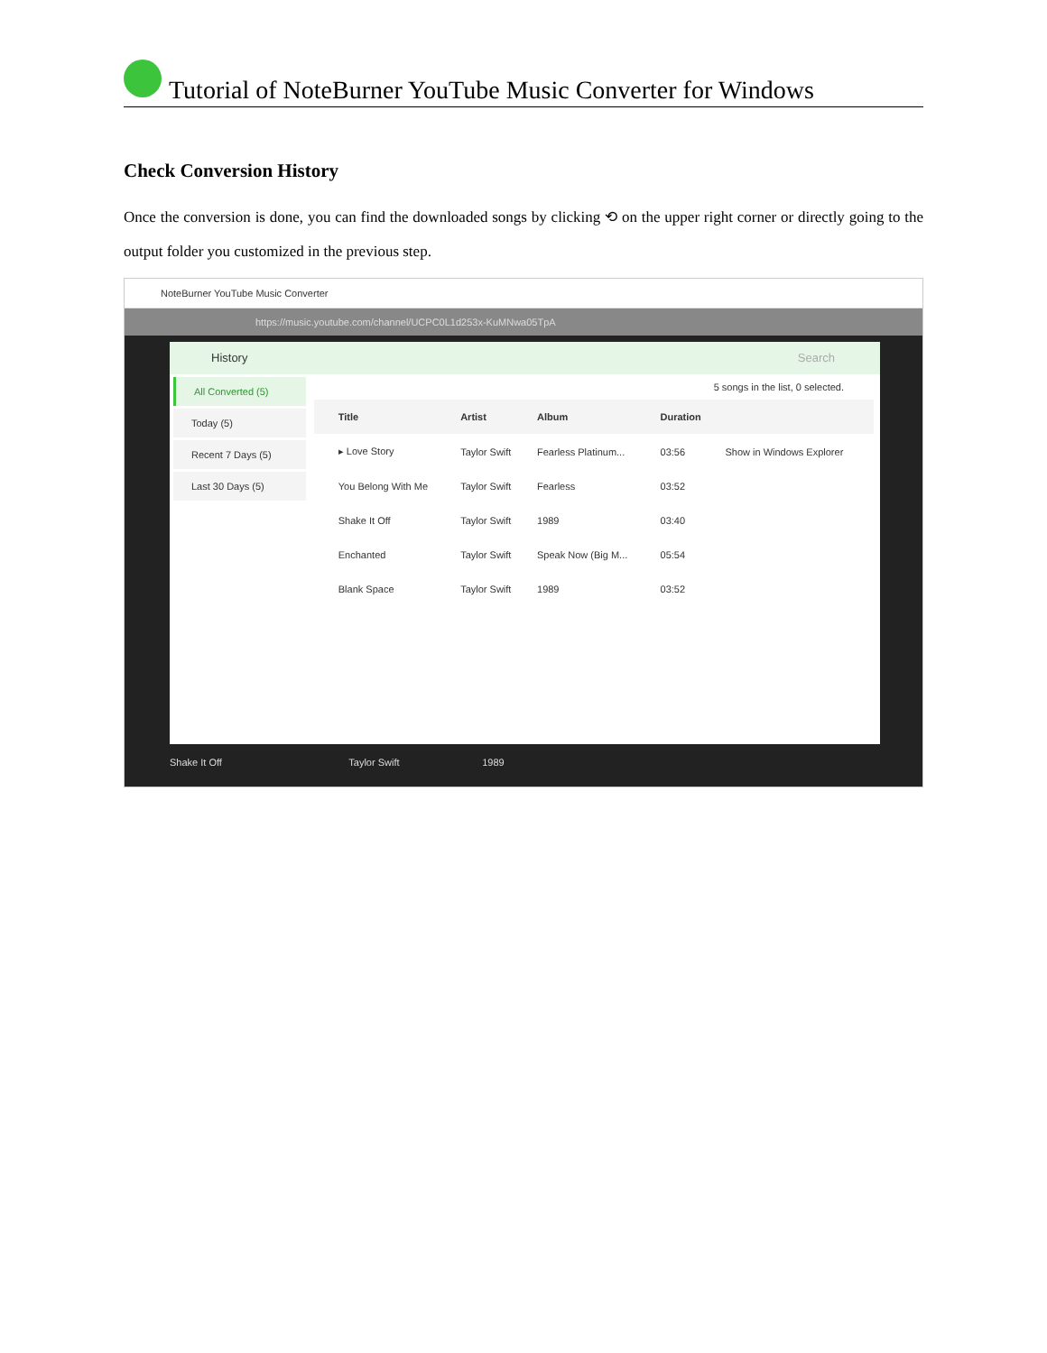Tutorial of NoteBurner YouTube Music Converter for Windows
Check Conversion History
Once the conversion is done, you can find the downloaded songs by clicking ⟲ on the upper right corner or directly going to the output folder you customized in the previous step.
NoteBurner YouTube Music Converter
https://music.youtube.com/channel/UCPC0L1d253x-KuMNwa05TpA
History Search
All Converted (5)
Today (5)
Recent 7 Days (5)
Last 30 Days (5)
5 songs in the list, 0 selected.
| | Title | Artist | Album | Duration | |
| --- | --- | --- | --- | --- | --- |
| | ▸ Love Story | Taylor Swift | Fearless Platinum... | 03:56 | Show in Windows Explorer |
| | You Belong With Me | Taylor Swift | Fearless | 03:52 | |
| | Shake It Off | Taylor Swift | 1989 | 03:40 | |
| | Enchanted | Taylor Swift | Speak Now (Big M... | 05:54 | |
| | Blank Space | Taylor Swift | 1989 | 03:52 | |
Shake It Off Taylor Swift 1989